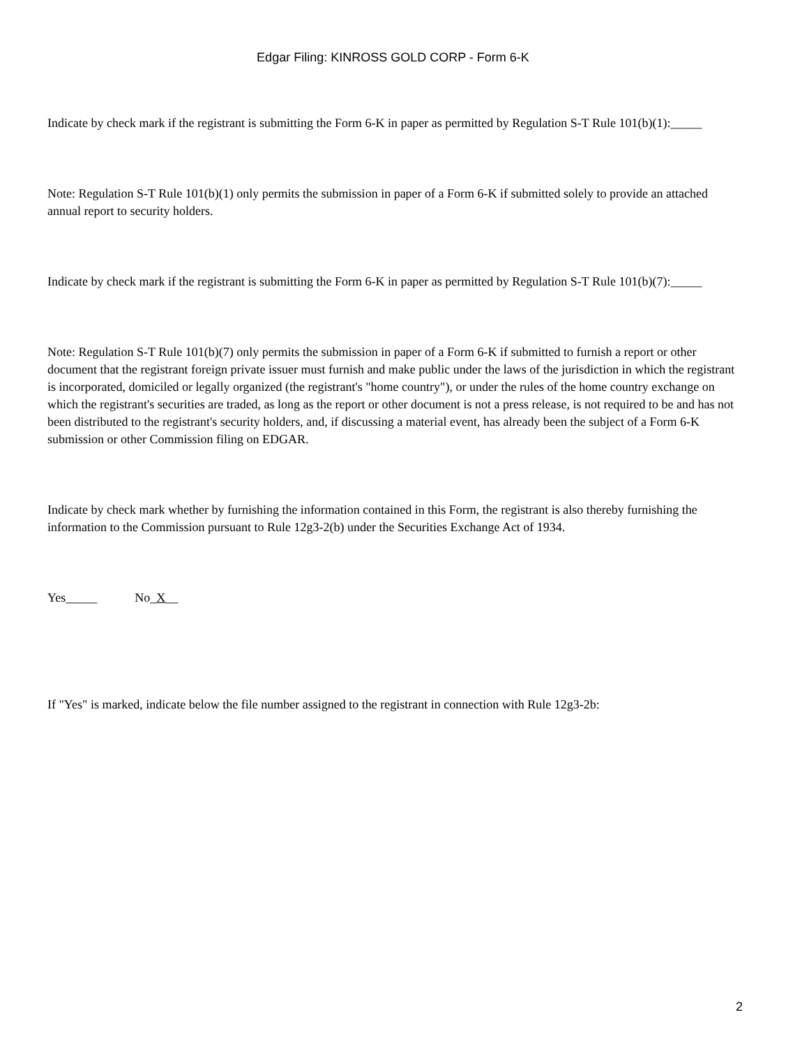Edgar Filing: KINROSS GOLD CORP - Form 6-K
Indicate by check mark if the registrant is submitting the Form 6-K in paper as permitted by Regulation S-T Rule 101(b)(1):_____
Note: Regulation S-T Rule 101(b)(1) only permits the submission in paper of a Form 6-K if submitted solely to provide an attached annual report to security holders.
Indicate by check mark if the registrant is submitting the Form 6-K in paper as permitted by Regulation S-T Rule 101(b)(7):_____
Note: Regulation S-T Rule 101(b)(7) only permits the submission in paper of a Form 6-K if submitted to furnish a report or other document that the registrant foreign private issuer must furnish and make public under the laws of the jurisdiction in which the registrant is incorporated, domiciled or legally organized (the registrant's "home country"), or under the rules of the home country exchange on which the registrant's securities are traded, as long as the report or other document is not a press release, is not required to be and has not been distributed to the registrant's security holders, and, if discussing a material event, has already been the subject of a Form 6-K submission or other Commission filing on EDGAR.
Indicate by check mark whether by furnishing the information contained in this Form, the registrant is also thereby furnishing the information to the Commission pursuant to Rule 12g3-2(b) under the Securities Exchange Act of 1934.
Yes_____ No_X__
If "Yes" is marked, indicate below the file number assigned to the registrant in connection with Rule 12g3-2b:
2